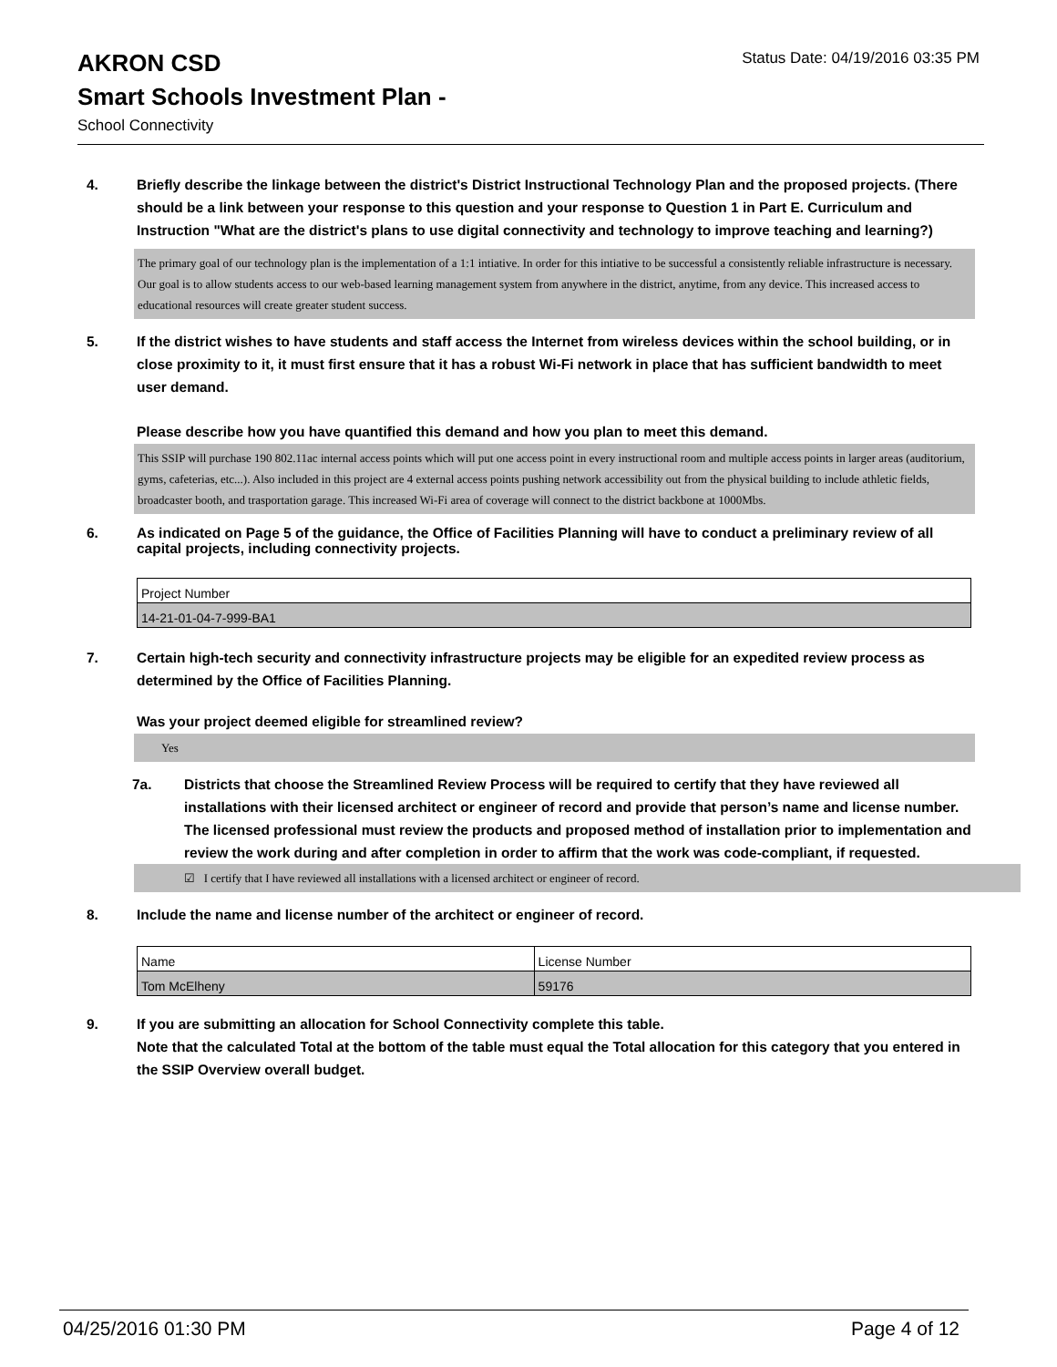Status Date: 04/19/2016 03:35 PM
AKRON CSD
Smart Schools Investment Plan -
School Connectivity
4. Briefly describe the linkage between the district's District Instructional Technology Plan and the proposed projects. (There should be a link between your response to this question and your response to Question 1 in Part E. Curriculum and Instruction "What are the district's plans to use digital connectivity and technology to improve teaching and learning?)
The primary goal of our technology plan is the implementation of a 1:1 intiative. In order for this intiative to be successful a consistently reliable infrastructure is necessary. Our goal is to allow students access to our web-based learning management system from anywhere in the district, anytime, from any device. This increased access to educational resources will create greater student success.
5. If the district wishes to have students and staff access the Internet from wireless devices within the school building, or in close proximity to it, it must first ensure that it has a robust Wi-Fi network in place that has sufficient bandwidth to meet user demand.
Please describe how you have quantified this demand and how you plan to meet this demand.
This SSIP will purchase 190 802.11ac internal access points which will put one access point in every instructional room and multiple access points in larger areas (auditorium, gyms, cafeterias, etc...). Also included in this project are 4 external access points pushing network accessibility out from the physical building to include athletic fields, broadcaster booth, and trasportation garage. This increased Wi-Fi area of coverage will connect to the district backbone at 1000Mbs.
6. As indicated on Page 5 of the guidance, the Office of Facilities Planning will have to conduct a preliminary review of all capital projects, including connectivity projects.
| Project Number |
| 14-21-01-04-7-999-BA1 |
7. Certain high-tech security and connectivity infrastructure projects may be eligible for an expedited review process as determined by the Office of Facilities Planning.
Was your project deemed eligible for streamlined review?
Yes
7a. Districts that choose the Streamlined Review Process will be required to certify that they have reviewed all installations with their licensed architect or engineer of record and provide that person’s name and license number.
The licensed professional must review the products and proposed method of installation prior to implementation and review the work during and after completion in order to affirm that the work was code-compliant, if requested.
☑ I certify that I have reviewed all installations with a licensed architect or engineer of record.
8. Include the name and license number of the architect or engineer of record.
| Name | License Number |
| Tom McElheny | 59176 |
9. If you are submitting an allocation for School Connectivity complete this table.
Note that the calculated Total at the bottom of the table must equal the Total allocation for this category that you entered in the SSIP Overview overall budget.
04/25/2016 01:30 PM Page 4 of 12